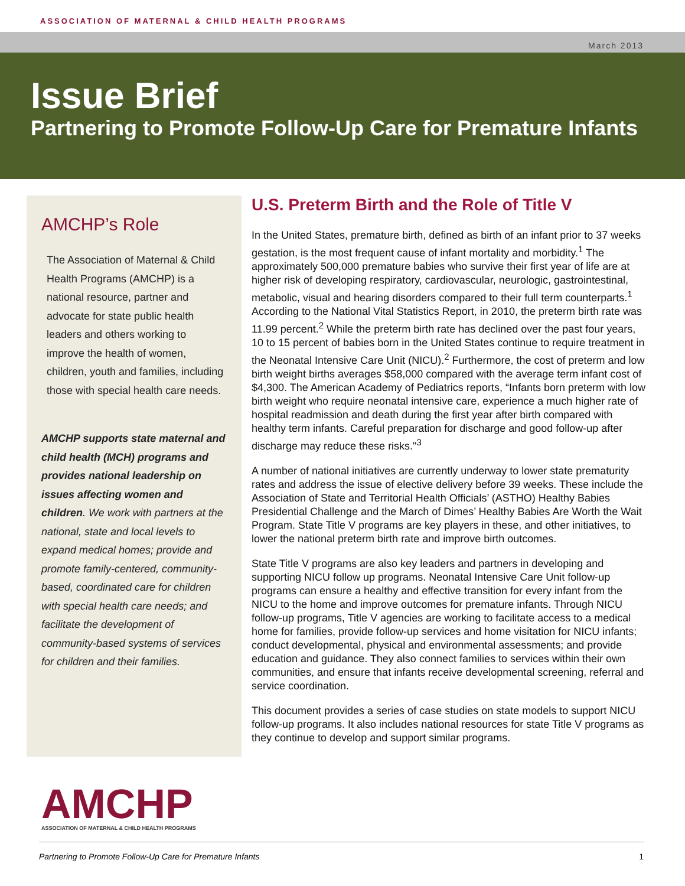ASSOCIATION OF MATERNAL & CHILD HEALTH PROGRAMS
March 2013
Issue Brief
Partnering to Promote Follow-Up Care for Premature Infants
AMCHP’s Role
The Association of Maternal & Child Health Programs (AMCHP) is a national resource, partner and advocate for state public health leaders and others working to improve the health of women, children, youth and families, including those with special health care needs.
AMCHP supports state maternal and child health (MCH) programs and provides national leadership on issues affecting women and children. We work with partners at the national, state and local levels to expand medical homes; provide and promote family-centered, community-based, coordinated care for children with special health care needs; and facilitate the development of community-based systems of services for children and their families.
U.S. Preterm Birth and the Role of Title V
In the United States, premature birth, defined as birth of an infant prior to 37 weeks gestation, is the most frequent cause of infant mortality and morbidity.<sup>1</sup> The approximately 500,000 premature babies who survive their first year of life are at higher risk of developing respiratory, cardiovascular, neurologic, gastrointestinal, metabolic, visual and hearing disorders compared to their full term counterparts.<sup>1</sup> According to the National Vital Statistics Report, in 2010, the preterm birth rate was 11.99 percent.<sup>2</sup> While the preterm birth rate has declined over the past four years, 10 to 15 percent of babies born in the United States continue to require treatment in the Neonatal Intensive Care Unit (NICU).<sup>2</sup> Furthermore, the cost of preterm and low birth weight births averages $58,000 compared with the average term infant cost of $4,300. The American Academy of Pediatrics reports, “Infants born preterm with low birth weight who require neonatal intensive care, experience a much higher rate of hospital readmission and death during the first year after birth compared with healthy term infants. Careful preparation for discharge and good follow-up after discharge may reduce these risks."<sup>3</sup>
A number of national initiatives are currently underway to lower state prematurity rates and address the issue of elective delivery before 39 weeks. These include the Association of State and Territorial Health Officials’ (ASTHO) Healthy Babies Presidential Challenge and the March of Dimes’ Healthy Babies Are Worth the Wait Program. State Title V programs are key players in these, and other initiatives, to lower the national preterm birth rate and improve birth outcomes.
State Title V programs are also key leaders and partners in developing and supporting NICU follow up programs. Neonatal Intensive Care Unit follow-up programs can ensure a healthy and effective transition for every infant from the NICU to the home and improve outcomes for premature infants. Through NICU follow-up programs, Title V agencies are working to facilitate access to a medical home for families, provide follow-up services and home visitation for NICU infants; conduct developmental, physical and environmental assessments; and provide education and guidance. They also connect families to services within their own communities, and ensure that infants receive developmental screening, referral and service coordination.
This document provides a series of case studies on state models to support NICU follow-up programs. It also includes national resources for state Title V programs as they continue to develop and support similar programs.
AMCHP
ASSOCIATION OF MATERNAL & CHILD HEALTH PROGRAMS
Partnering to Promote Follow-Up Care for Premature Infants 1